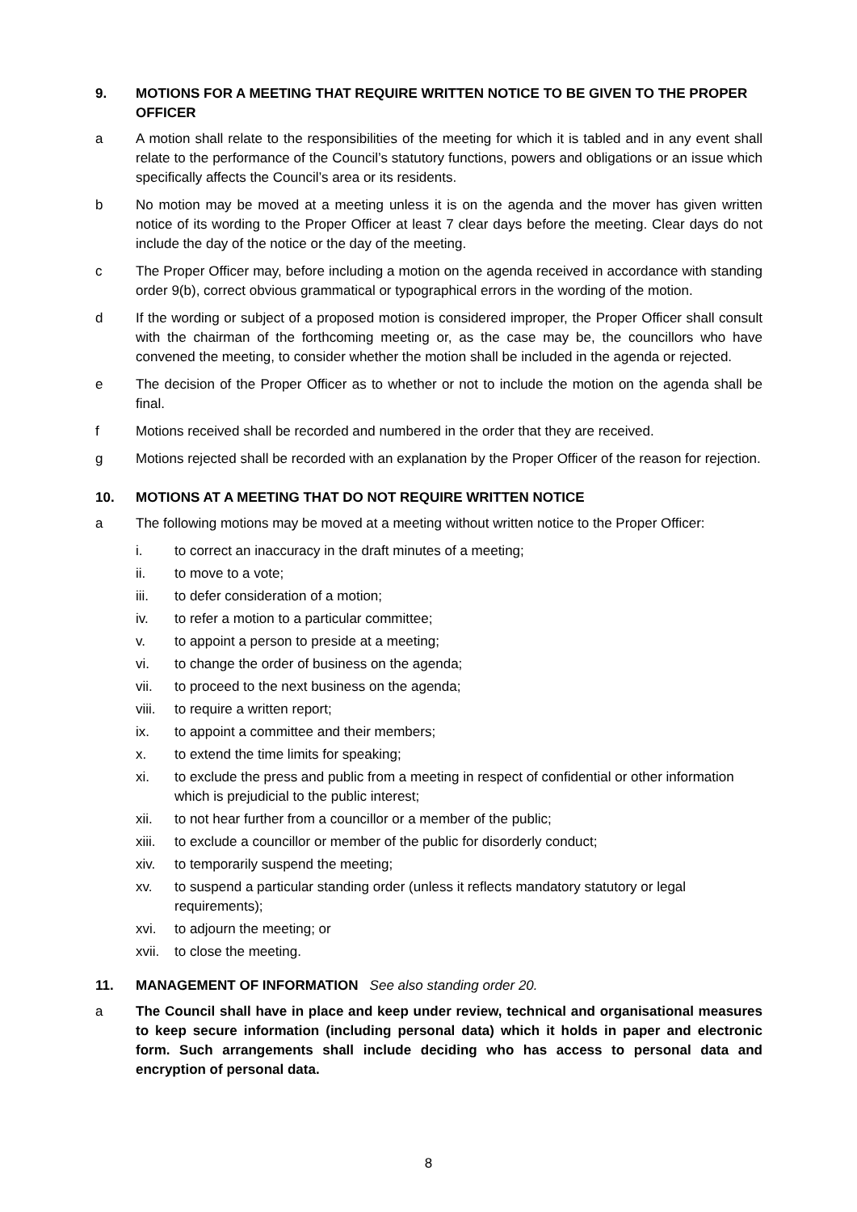9. MOTIONS FOR A MEETING THAT REQUIRE WRITTEN NOTICE TO BE GIVEN TO THE PROPER OFFICER
a A motion shall relate to the responsibilities of the meeting for which it is tabled and in any event shall relate to the performance of the Council’s statutory functions, powers and obligations or an issue which specifically affects the Council’s area or its residents.
b No motion may be moved at a meeting unless it is on the agenda and the mover has given written notice of its wording to the Proper Officer at least 7 clear days before the meeting. Clear days do not include the day of the notice or the day of the meeting.
c The Proper Officer may, before including a motion on the agenda received in accordance with standing order 9(b), correct obvious grammatical or typographical errors in the wording of the motion.
d If the wording or subject of a proposed motion is considered improper, the Proper Officer shall consult with the chairman of the forthcoming meeting or, as the case may be, the councillors who have convened the meeting, to consider whether the motion shall be included in the agenda or rejected.
e The decision of the Proper Officer as to whether or not to include the motion on the agenda shall be final.
f Motions received shall be recorded and numbered in the order that they are received.
g Motions rejected shall be recorded with an explanation by the Proper Officer of the reason for rejection.
10. MOTIONS AT A MEETING THAT DO NOT REQUIRE WRITTEN NOTICE
a The following motions may be moved at a meeting without written notice to the Proper Officer:
i. to correct an inaccuracy in the draft minutes of a meeting;
ii. to move to a vote;
iii. to defer consideration of a motion;
iv. to refer a motion to a particular committee;
v. to appoint a person to preside at a meeting;
vi. to change the order of business on the agenda;
vii. to proceed to the next business on the agenda;
viii. to require a written report;
ix. to appoint a committee and their members;
x. to extend the time limits for speaking;
xi. to exclude the press and public from a meeting in respect of confidential or other information which is prejudicial to the public interest;
xii. to not hear further from a councillor or a member of the public;
xiii. to exclude a councillor or member of the public for disorderly conduct;
xiv. to temporarily suspend the meeting;
xv. to suspend a particular standing order (unless it reflects mandatory statutory or legal requirements);
xvi. to adjourn the meeting; or
xvii. to close the meeting.
11. MANAGEMENT OF INFORMATION See also standing order 20.
a The Council shall have in place and keep under review, technical and organisational measures to keep secure information (including personal data) which it holds in paper and electronic form. Such arrangements shall include deciding who has access to personal data and encryption of personal data.
8